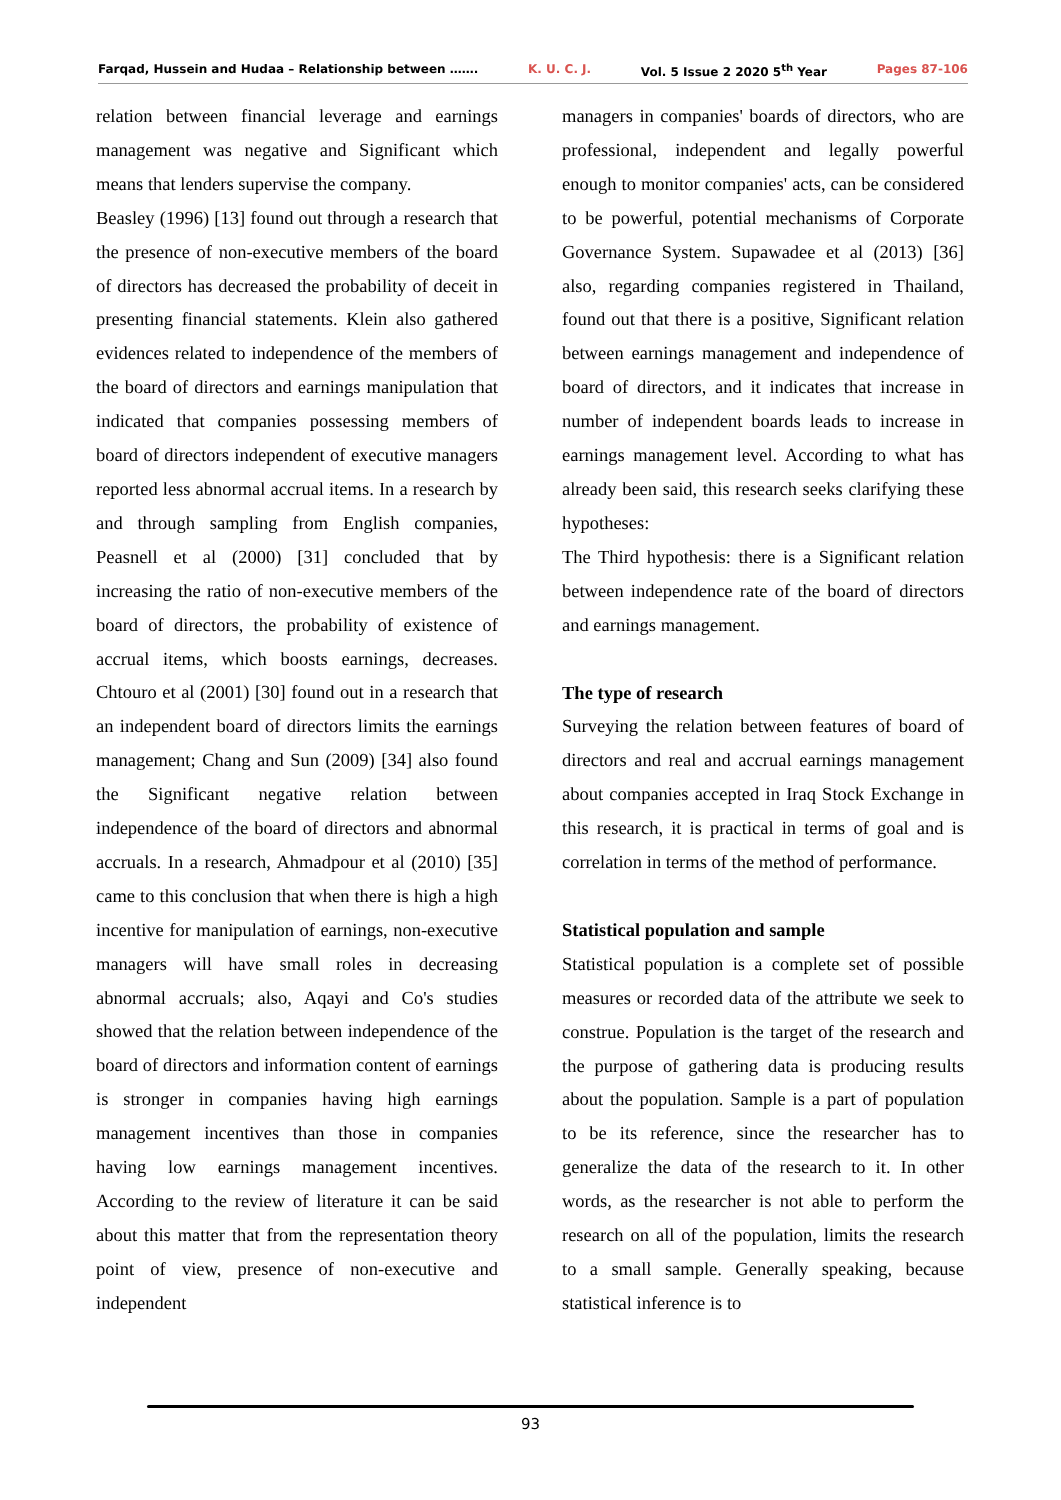Farqad, Hussein and Hudaa – Relationship between ……. K. U. C. J. Vol. 5 Issue 2 2020 5<sup>th</sup> Year Pages 87-106
relation between financial leverage and earnings management was negative and Significant which means that lenders supervise the company.
Beasley (1996) [13] found out through a research that the presence of non-executive members of the board of directors has decreased the probability of deceit in presenting financial statements. Klein also gathered evidences related to independence of the members of the board of directors and earnings manipulation that indicated that companies possessing members of board of directors independent of executive managers reported less abnormal accrual items. In a research by and through sampling from English companies, Peasnell et al (2000) [31] concluded that by increasing the ratio of non-executive members of the board of directors, the probability of existence of accrual items, which boosts earnings, decreases. Chtouro et al (2001) [30] found out in a research that an independent board of directors limits the earnings management; Chang and Sun (2009) [34] also found the Significant negative relation between independence of the board of directors and abnormal accruals. In a research, Ahmadpour et al (2010) [35] came to this conclusion that when there is high a high incentive for manipulation of earnings, non-executive managers will have small roles in decreasing abnormal accruals; also, Aqayi and Co's studies showed that the relation between independence of the board of directors and information content of earnings is stronger in companies having high earnings management incentives than those in companies having low earnings management incentives. According to the review of literature it can be said about this matter that from the representation theory point of view, presence of non-executive and independent
managers in companies' boards of directors, who are professional, independent and legally powerful enough to monitor companies' acts, can be considered to be powerful, potential mechanisms of Corporate Governance System. Supawadee et al (2013) [36] also, regarding companies registered in Thailand, found out that there is a positive, Significant relation between earnings management and independence of board of directors, and it indicates that increase in number of independent boards leads to increase in earnings management level. According to what has already been said, this research seeks clarifying these hypotheses:
The Third hypothesis: there is a Significant relation between independence rate of the board of directors and earnings management.
The type of research
Surveying the relation between features of board of directors and real and accrual earnings management about companies accepted in Iraq Stock Exchange in this research, it is practical in terms of goal and is correlation in terms of the method of performance.
Statistical population and sample
Statistical population is a complete set of possible measures or recorded data of the attribute we seek to construe. Population is the target of the research and the purpose of gathering data is producing results about the population. Sample is a part of population to be its reference, since the researcher has to generalize the data of the research to it. In other words, as the researcher is not able to perform the research on all of the population, limits the research to a small sample. Generally speaking, because statistical inference is to
93